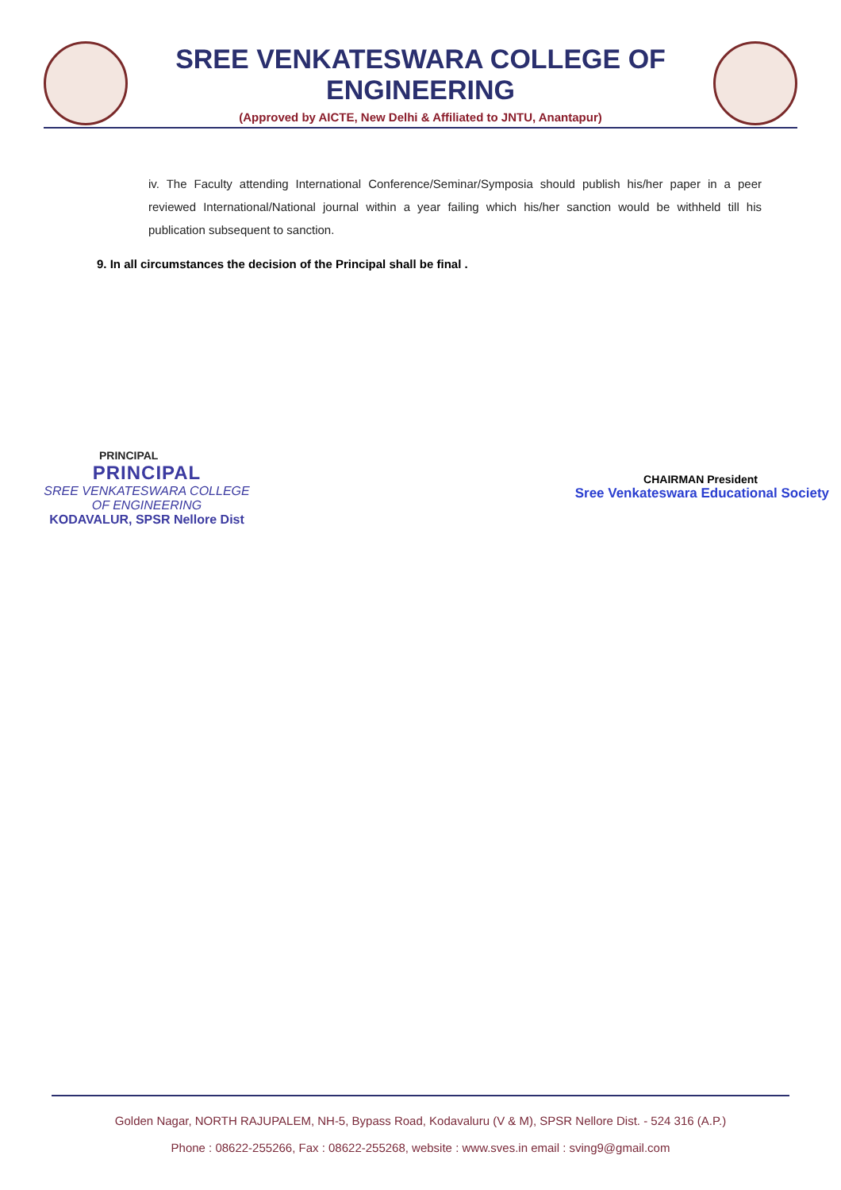SREE VENKATESWARA COLLEGE OF ENGINEERING
(Approved by AICTE, New Delhi & Affiliated to JNTU, Anantapur)
iv. The Faculty attending International Conference/Seminar/Symposia should publish his/her paper in a peer reviewed International/National journal within a year failing which his/her sanction would be withheld till his publication subsequent to sanction.
9. In all circumstances the decision of the Principal shall be final .
PRINCIPAL
PRINCIPAL
SREE VENKATESWARA COLLEGE
OF ENGINEERING
KODAVALUR, SPSR Nellore Dist
CHAIRMAN President
Sree Venkateswara Educational Society
Golden Nagar, NORTH RAJUPALEM, NH-5, Bypass Road, Kodavaluru (V & M), SPSR Nellore Dist. - 524 316 (A.P.)
Phone : 08622-255266, Fax : 08622-255268, website : www.sves.in email : sving9@gmail.com